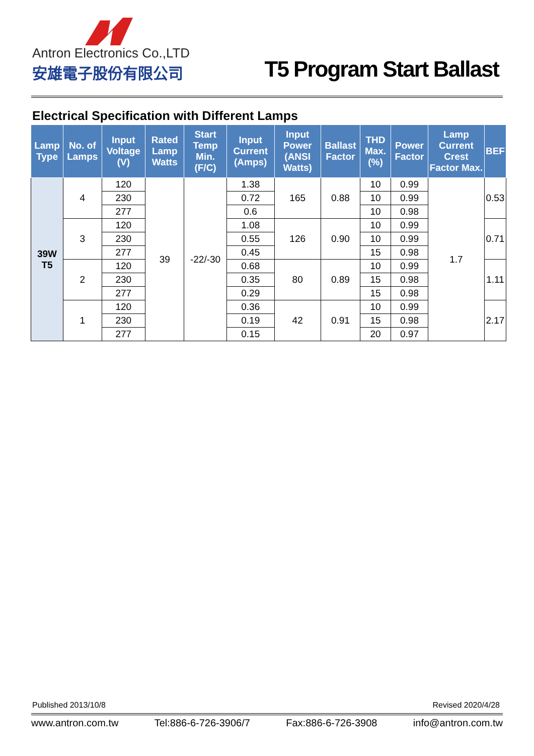Antron Electronics Co.,LTD
安雄電子股份有限公司
T5 Program Start Ballast
Electrical Specification with Different Lamps
| Lamp Type | No. of Lamps | Input Voltage (V) | Rated Lamp Watts | Start Temp Min. (F/C) | Input Current (Amps) | Input Power (ANSI Watts) | Ballast Factor | THD Max. (%) | Power Factor | Lamp Current Crest Factor Max. | BEF |
| --- | --- | --- | --- | --- | --- | --- | --- | --- | --- | --- | --- |
| 39W T5 | 4 | 120 | 39 | -22/-30 | 1.38 | 165 | 0.88 | 10 | 0.99 | 1.7 | 0.53 |
| | | 230 | | | 0.72 | | | 10 | 0.99 | | |
| | | 277 | | | 0.6 | | | 10 | 0.98 | | |
| | 3 | 120 | | | 1.08 | 126 | 0.90 | 10 | 0.99 | | 0.71 |
| | | 230 | | | 0.55 | | | 10 | 0.99 | | |
| | | 277 | | | 0.45 | | | 15 | 0.98 | | |
| | 2 | 120 | | | 0.68 | 80 | 0.89 | 10 | 0.99 | | 1.11 |
| | | 230 | | | 0.35 | | | 15 | 0.98 | | |
| | | 277 | | | 0.29 | | | 15 | 0.98 | | |
| | 1 | 120 | | | 0.36 | 42 | 0.91 | 10 | 0.99 | | 2.17 |
| | | 230 | | | 0.19 | | | 15 | 0.98 | | |
| | | 277 | | | 0.15 | | | 20 | 0.97 | | |
Published 2013/10/8 Revised 2020/4/28
www.antron.com.tw Tel:886-6-726-3906/7 Fax:886-6-726-3908 info@antron.com.tw